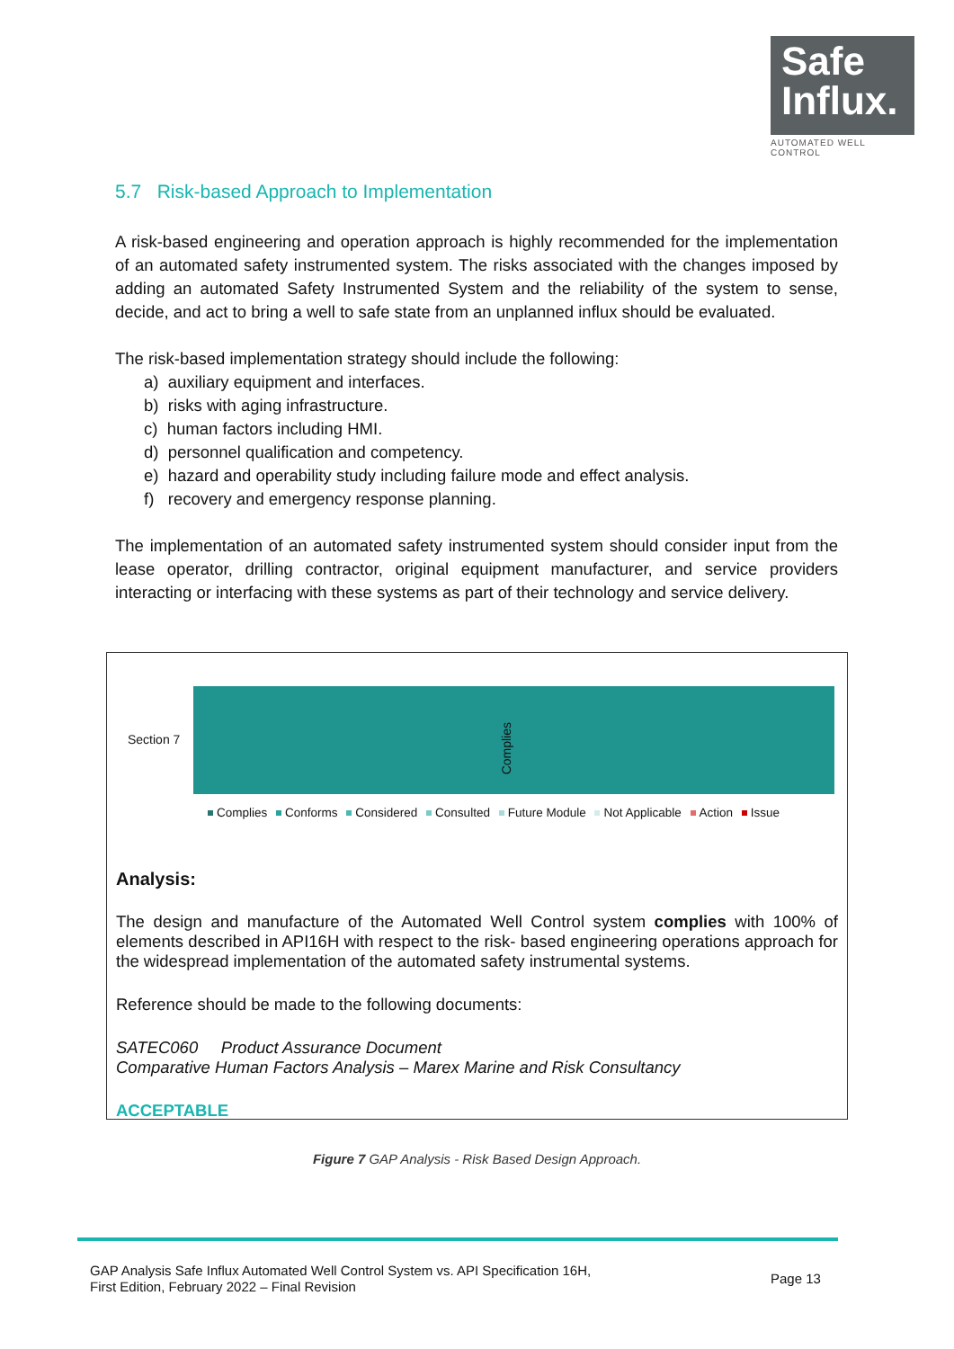Safe
Influx.
AUTOMATED WELL CONTROL
5.7 Risk-based Approach to Implementation
A risk-based engineering and operation approach is highly recommended for the implementation of an automated safety instrumented system. The risks associated with the changes imposed by adding an automated Safety Instrumented System and the reliability of the system to sense, decide, and act to bring a well to safe state from an unplanned influx should be evaluated.
The risk-based implementation strategy should include the following:
a) auxiliary equipment and interfaces.
b) risks with aging infrastructure.
c) human factors including HMI.
d) personnel qualification and competency.
e) hazard and operability study including failure mode and effect analysis.
f) recovery and emergency response planning.
The implementation of an automated safety instrumented system should consider input from the lease operator, drilling contractor, original equipment manufacturer, and service providers interacting or interfacing with these systems as part of their technology and service delivery.
Section 7
Complies
Complies Conforms Considered Consulted Future Module Not Applicable Action Issue
Analysis:
The design and manufacture of the Automated Well Control system complies with 100% of elements described in API16H with respect to the risk- based engineering operations approach for the widespread implementation of the automated safety instrumental systems.
Reference should be made to the following documents:
SATEC060 Product Assurance Document
Comparative Human Factors Analysis – Marex Marine and Risk Consultancy
ACCEPTABLE
Figure 7 GAP Analysis - Risk Based Design Approach.
GAP Analysis Safe Influx Automated Well Control System vs. API Specification 16H,
First Edition, February 2022 – Final Revision
Page 13